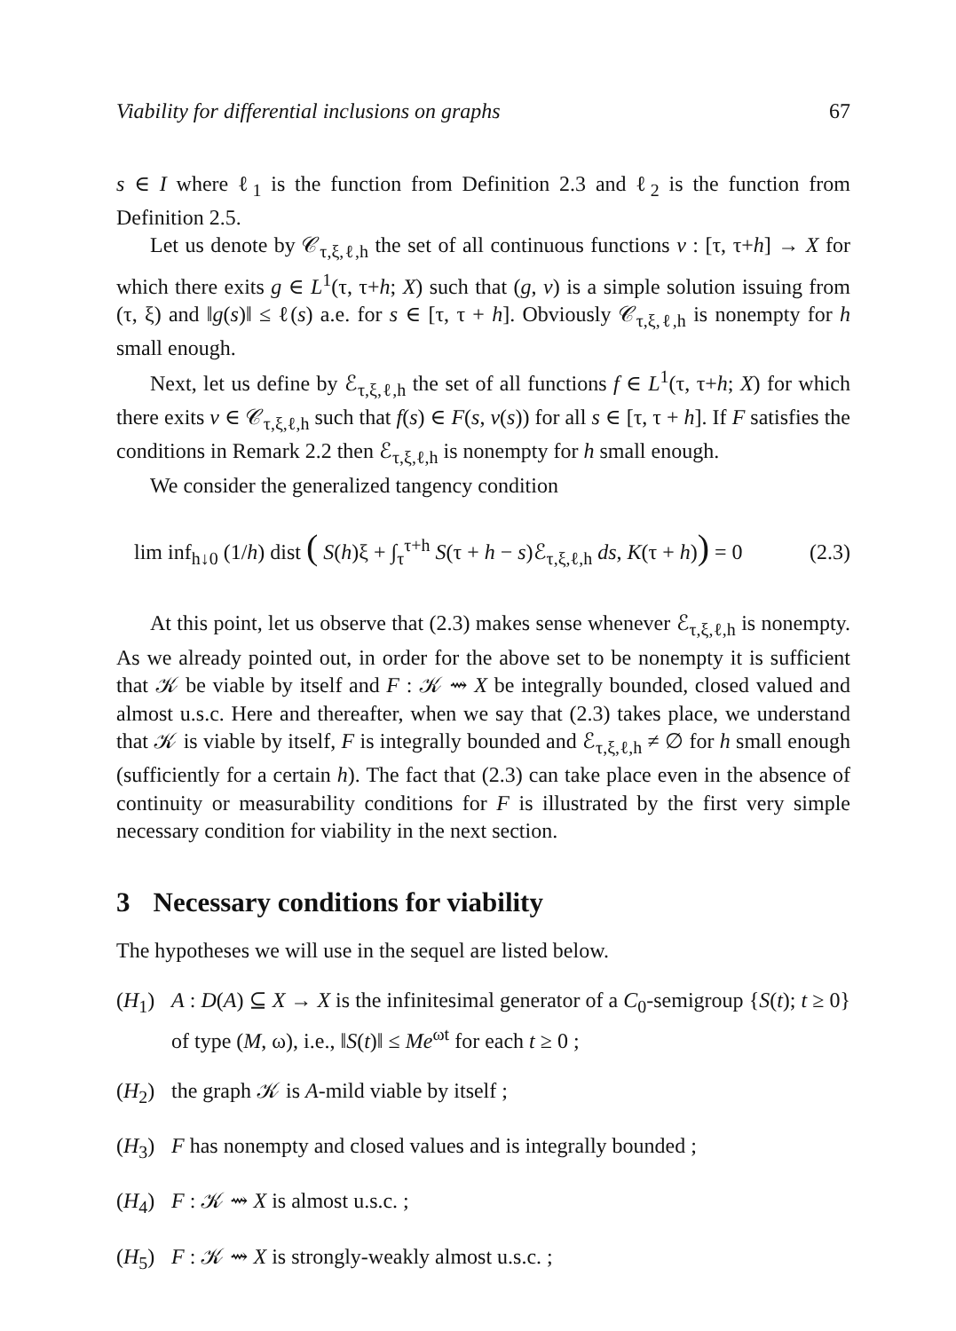Viability for differential inclusions on graphs 67
s ∈ I where ℓ<sub>1</sub> is the function from Definition 2.3 and ℓ<sub>2</sub> is the function from Definition 2.5.
Let us denote by 𝒞<sub>τ,ξ,ℓ,h</sub> the set of all continuous functions v : [τ, τ+h] → X for which there exits g ∈ L<sup>1</sup>(τ, τ+h; X) such that (g, v) is a simple solution issuing from (τ, ξ) and ‖g(s)‖ ≤ ℓ(s) a.e. for s ∈ [τ, τ + h]. Obviously 𝒞<sub>τ,ξ,ℓ,h</sub> is nonempty for h small enough.
Next, let us define by ℰ<sub>τ,ξ,ℓ,h</sub> the set of all functions f ∈ L<sup>1</sup>(τ, τ+h; X) for which there exits v ∈ 𝒞<sub>τ,ξ,ℓ,h</sub> such that f(s) ∈ F(s, v(s)) for all s ∈ [τ, τ + h]. If F satisfies the conditions in Remark 2.2 then ℰ<sub>τ,ξ,ℓ,h</sub> is nonempty for h small enough.
We consider the generalized tangency condition
lim inf<sub>h↓0</sub> (1/h) dist ( S(h)ξ + ∫<sub>τ</sub><sup>τ+h</sup> S(τ + h − s)ℰ<sub>τ,ξ,ℓ,h</sub> ds, K(τ + h)) = 0 (2.3)
At this point, let us observe that (2.3) makes sense whenever ℰ<sub>τ,ξ,ℓ,h</sub> is nonempty. As we already pointed out, in order for the above set to be nonempty it is sufficient that 𝒦 be viable by itself and F : 𝒦 ⇝ X be integrally bounded, closed valued and almost u.s.c. Here and thereafter, when we say that (2.3) takes place, we understand that 𝒦 is viable by itself, F is integrally bounded and ℰ<sub>τ,ξ,ℓ,h</sub> ≠ ∅ for h small enough (sufficiently for a certain h). The fact that (2.3) can take place even in the absence of continuity or measurability conditions for F is illustrated by the first very simple necessary condition for viability in the next section.
3 Necessary conditions for viability
The hypotheses we will use in the sequel are listed below.
(H<sub>1</sub>) A : D(A) ⊆ X → X is the infinitesimal generator of a C<sub>0</sub>-semigroup {S(t); t ≥ 0} of type (M, ω), i.e., ‖S(t)‖ ≤ Me<sup>ωt</sup> for each t ≥ 0 ;
(H<sub>2</sub>) the graph 𝒦 is A-mild viable by itself ;
(H<sub>3</sub>) F has nonempty and closed values and is integrally bounded ;
(H<sub>4</sub>) F : 𝒦 ⇝ X is almost u.s.c. ;
(H<sub>5</sub>) F : 𝒦 ⇝ X is strongly-weakly almost u.s.c. ;